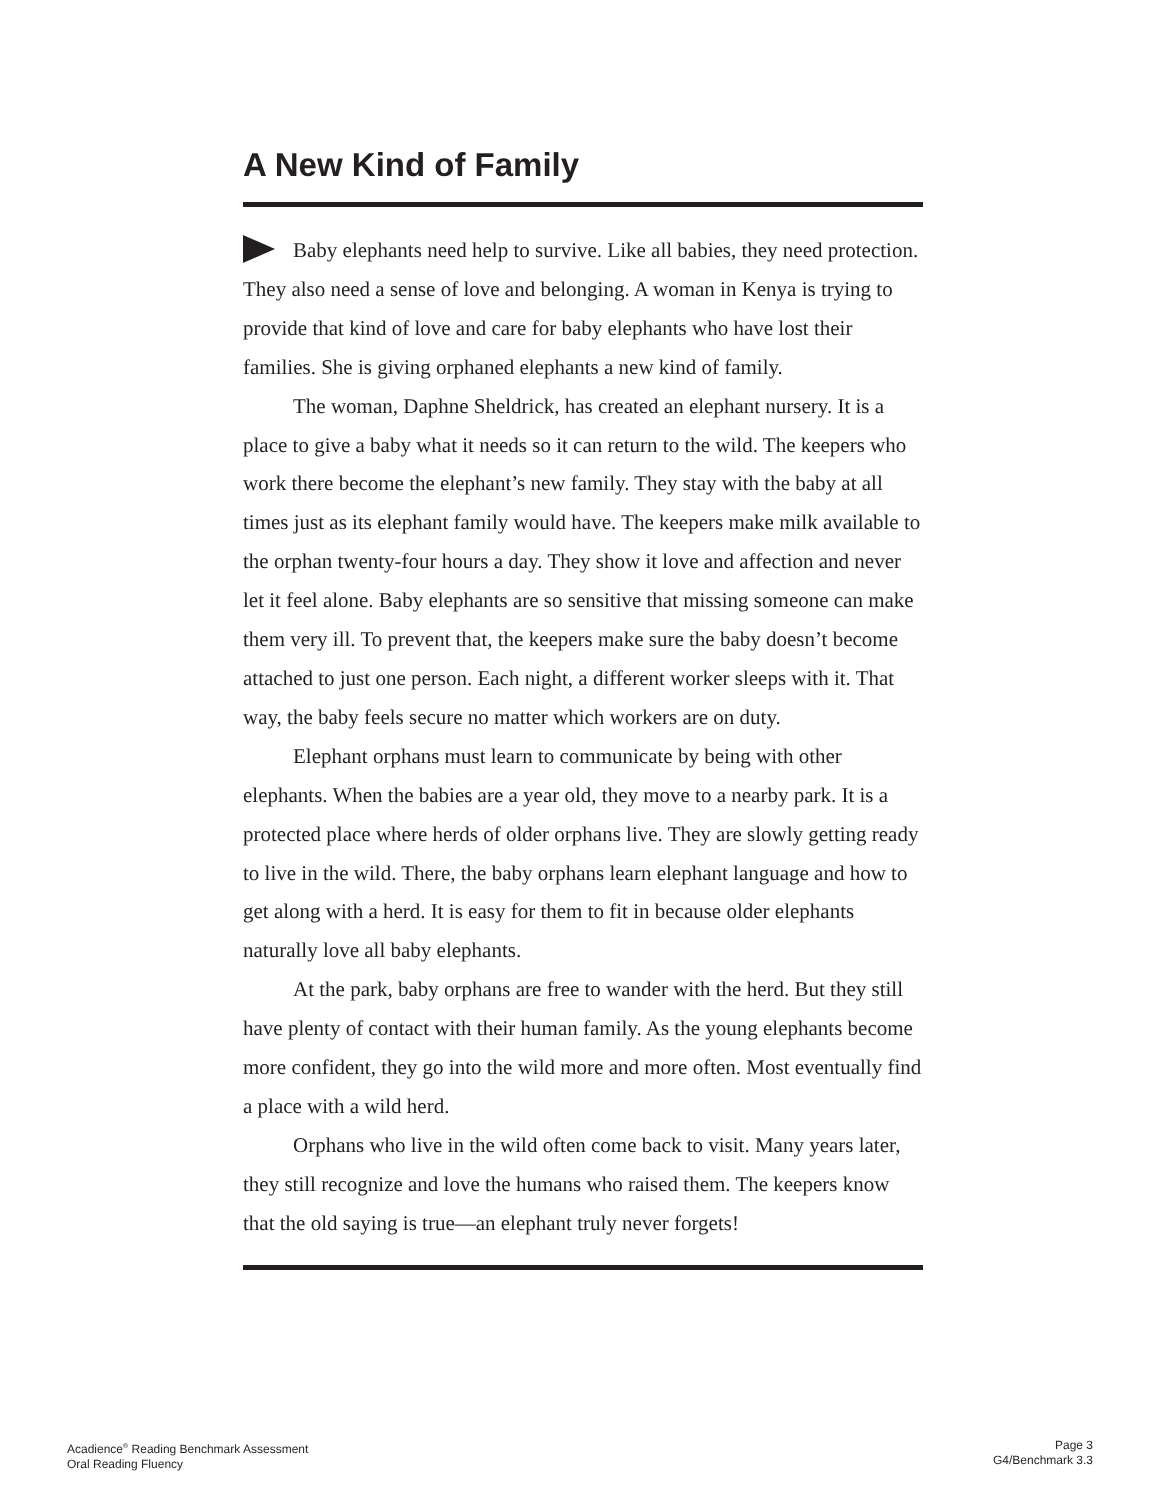A New Kind of Family
Baby elephants need help to survive. Like all babies, they need protection. They also need a sense of love and belonging. A woman in Kenya is trying to provide that kind of love and care for baby elephants who have lost their families. She is giving orphaned elephants a new kind of family.
The woman, Daphne Sheldrick, has created an elephant nursery. It is a place to give a baby what it needs so it can return to the wild. The keepers who work there become the elephant’s new family. They stay with the baby at all times just as its elephant family would have. The keepers make milk available to the orphan twenty-four hours a day. They show it love and affection and never let it feel alone. Baby elephants are so sensitive that missing someone can make them very ill. To prevent that, the keepers make sure the baby doesn’t become attached to just one person. Each night, a different worker sleeps with it. That way, the baby feels secure no matter which workers are on duty.
Elephant orphans must learn to communicate by being with other elephants. When the babies are a year old, they move to a nearby park. It is a protected place where herds of older orphans live. They are slowly getting ready to live in the wild. There, the baby orphans learn elephant language and how to get along with a herd. It is easy for them to fit in because older elephants naturally love all baby elephants.
At the park, baby orphans are free to wander with the herd. But they still have plenty of contact with their human family. As the young elephants become more confident, they go into the wild more and more often. Most eventually find a place with a wild herd.
Orphans who live in the wild often come back to visit. Many years later, they still recognize and love the humans who raised them. The keepers know that the old saying is true—an elephant truly never forgets!
Acadience<sup>®</sup> Reading Benchmark Assessment
Oral Reading Fluency
Page 3
G4/Benchmark 3.3